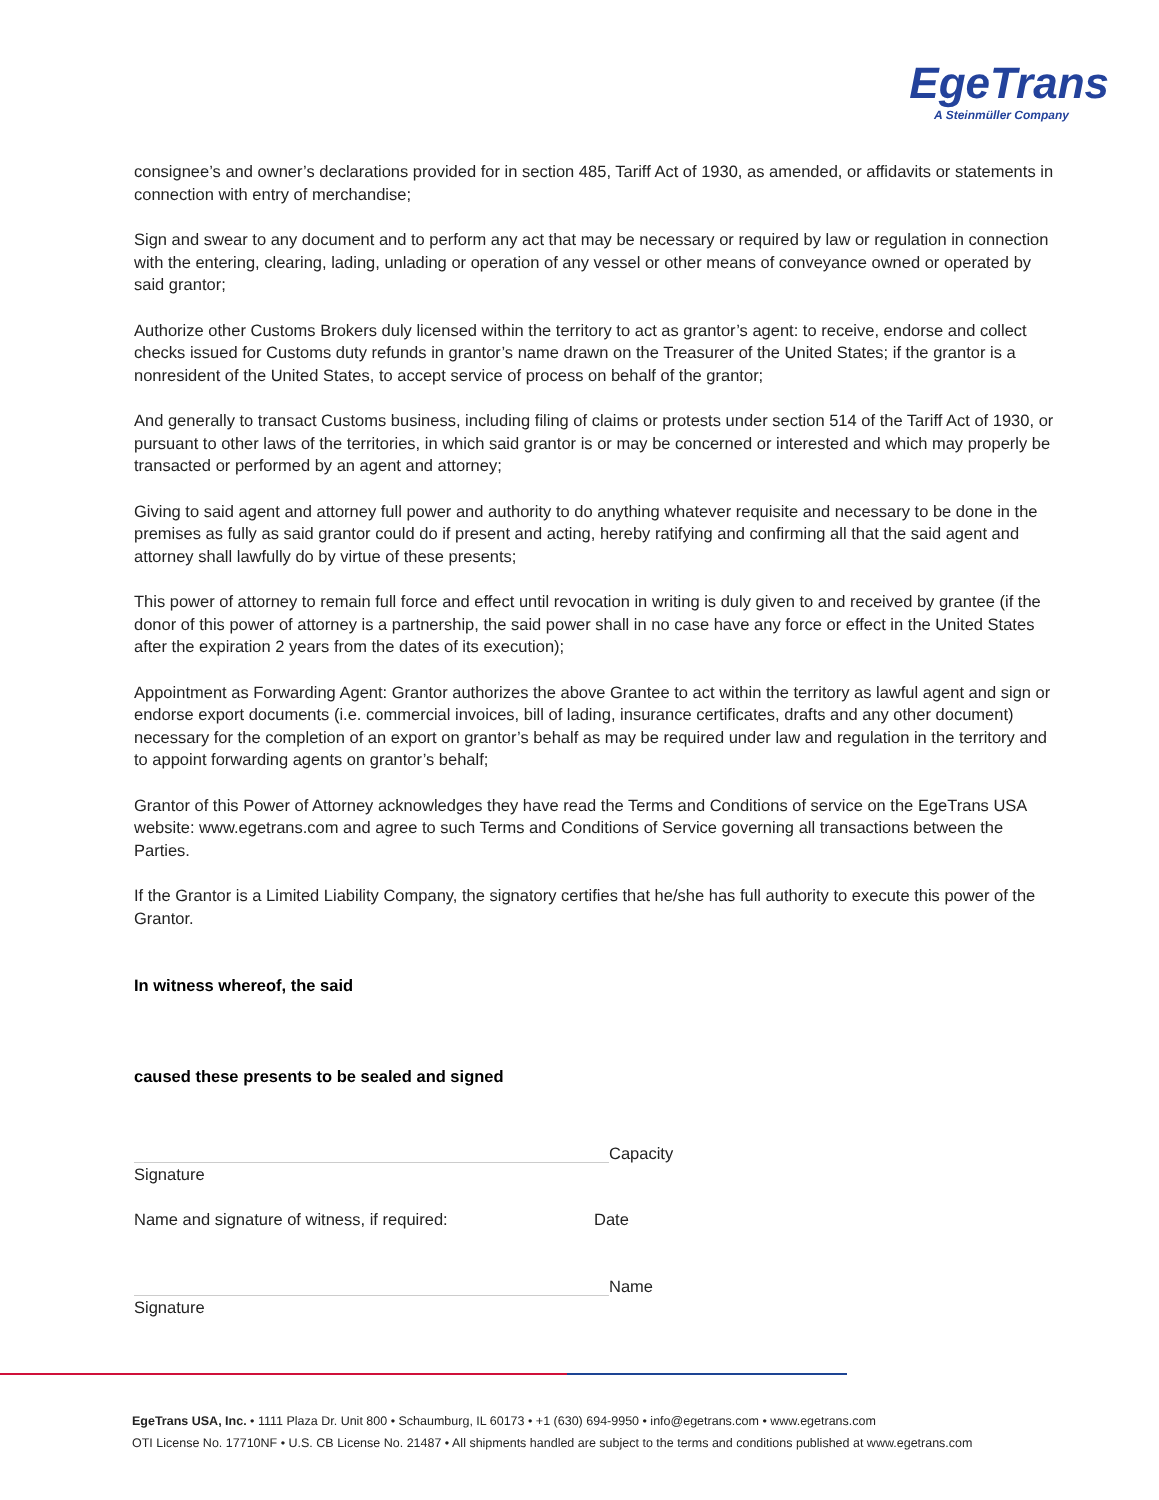EgeTrans
A Steinmüller Company
consignee’s and owner’s declarations provided for in section 485, Tariff Act of 1930, as amended, or affidavits or statements in connection with entry of merchandise;
Sign and swear to any document and to perform any act that may be necessary or required by law or regulation in connection with the entering, clearing, lading, unlading or operation of any vessel or other means of conveyance owned or operated by said grantor;
Authorize other Customs Brokers duly licensed within the territory to act as grantor’s agent: to receive, endorse and collect checks issued for Customs duty refunds in grantor’s name drawn on the Treasurer of the United States; if the grantor is a nonresident of the United States, to accept service of process on behalf of the grantor;
And generally to transact Customs business, including filing of claims or protests under section 514 of the Tariff Act of 1930, or pursuant to other laws of the territories, in which said grantor is or may be concerned or interested and which may properly be transacted or performed by an agent and attorney;
Giving to said agent and attorney full power and authority to do anything whatever requisite and necessary to be done in the premises as fully as said grantor could do if present and acting, hereby ratifying and confirming all that the said agent and attorney shall lawfully do by virtue of these presents;
This power of attorney to remain full force and effect until revocation in writing is duly given to and received by grantee (if the donor of this power of attorney is a partnership, the said power shall in no case have any force or effect in the United States after the expiration 2 years from the dates of its execution);
Appointment as Forwarding Agent: Grantor authorizes the above Grantee to act within the territory as lawful agent and sign or endorse export documents (i.e. commercial invoices, bill of lading, insurance certificates, drafts and any other document) necessary for the completion of an export on grantor’s behalf as may be required under law and regulation in the territory and to appoint forwarding agents on grantor’s behalf;
Grantor of this Power of Attorney acknowledges they have read the Terms and Conditions of service on the EgeTrans USA website: www.egetrans.com and agree to such Terms and Conditions of Service governing all transactions between the Parties.
If the Grantor is a Limited Liability Company, the signatory certifies that he/she has full authority to execute this power of the Grantor.
In witness whereof, the said
caused these presents to be sealed and signed
Signature Capacity
Name and signature of witness, if required: Date
Signature Name
EgeTrans USA, Inc. • 1111 Plaza Dr. Unit 800 • Schaumburg, IL 60173 • +1 (630) 694-9950 • info@egetrans.com • www.egetrans.com
OTI License No. 17710NF • U.S. CB License No. 21487 • All shipments handled are subject to the terms and conditions published at www.egetrans.com